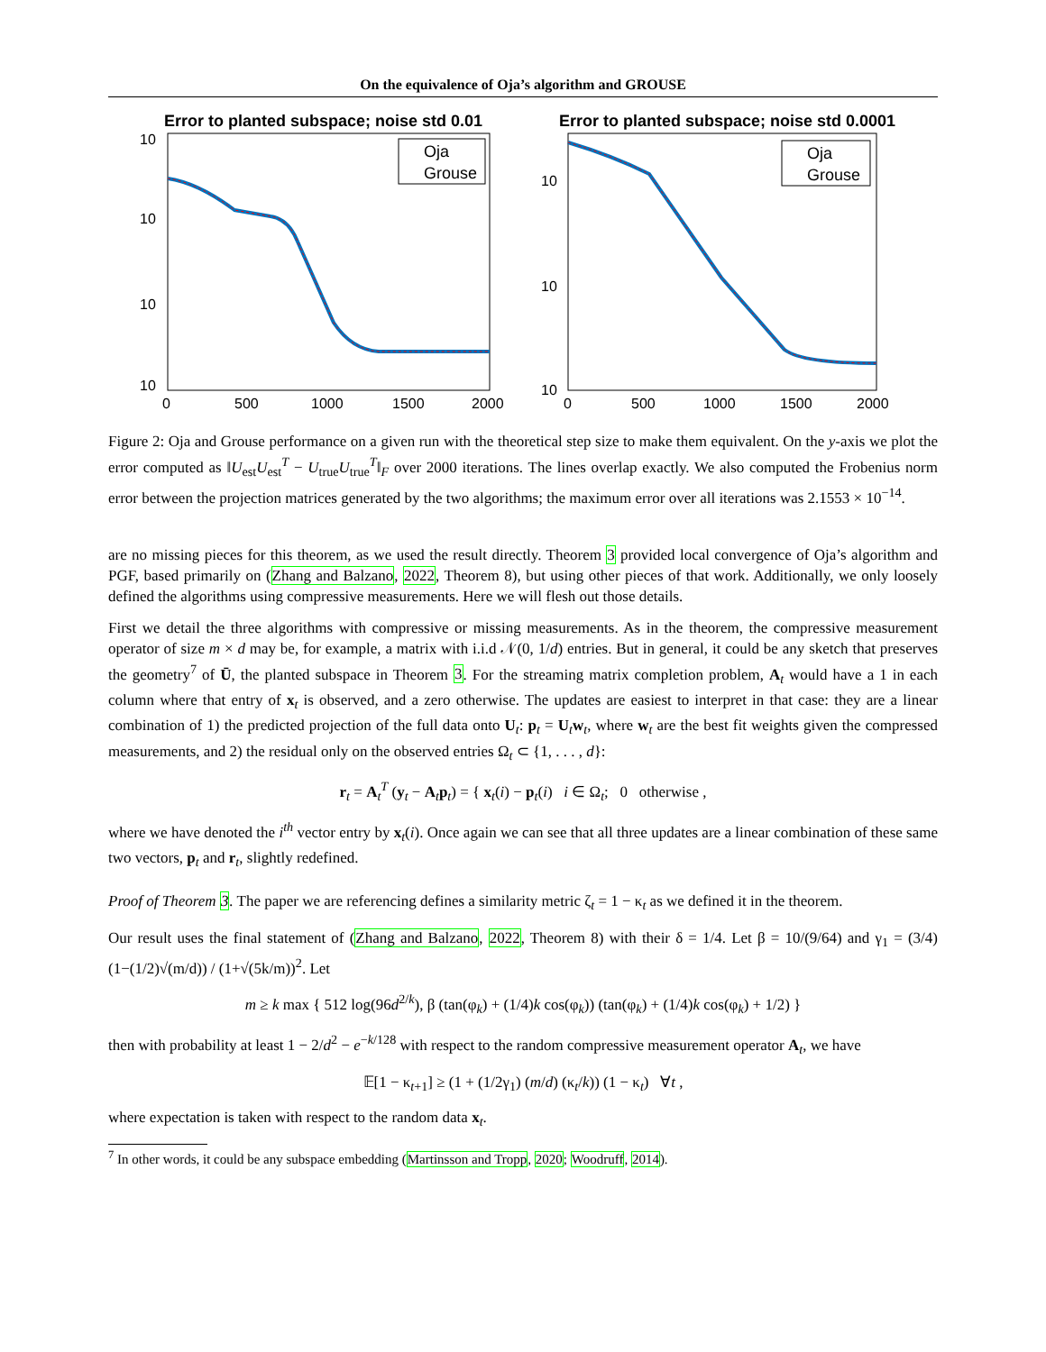On the equivalence of Oja’s algorithm and GROUSE
Error to planted subspace; noise std 0.01
10
10
10
10
Oja
Grouse
0
500
1000
1500
2000
Error to planted subspace; noise std 0.0001
10
10
10
Oja
Grouse
0
500
1000
1500
2000
Figure 2: Oja and Grouse performance on a given run with the theoretical step size to make them equivalent. On the y-axis we plot the error computed as ‖U<sub>est</sub>U<sub>est</sub><sup>T</sup> − U<sub>true</sub>U<sub>true</sub><sup>T</sup>‖<sub>F</sub> over 2000 iterations. The lines overlap exactly. We also computed the Frobenius norm error between the projection matrices generated by the two algorithms; the maximum error over all iterations was 2.1553 × 10<sup>−14</sup>.
are no missing pieces for this theorem, as we used the result directly. Theorem 3 provided local convergence of Oja’s algorithm and PGF, based primarily on (Zhang and Balzano, 2022, Theorem 8), but using other pieces of that work. Additionally, we only loosely defined the algorithms using compressive measurements. Here we will flesh out those details.
First we detail the three algorithms with compressive or missing measurements. As in the theorem, the compressive measurement operator of size m × d may be, for example, a matrix with i.i.d 𝒩(0, 1/d) entries. But in general, it could be any sketch that preserves the geometry<sup>7</sup> of Ū, the planted subspace in Theorem 3. For the streaming matrix completion problem, A<sub>t</sub> would have a 1 in each column where that entry of x<sub>t</sub> is observed, and a zero otherwise. The updates are easiest to interpret in that case: they are a linear combination of 1) the predicted projection of the full data onto U<sub>t</sub>: p<sub>t</sub> = U<sub>t</sub>w<sub>t</sub>, where w<sub>t</sub> are the best fit weights given the compressed measurements, and 2) the residual only on the observed entries Ω<sub>t</sub> ⊂ {1, . . . , d}:
r<sub>t</sub> = A<sub>t</sub><sup>T</sup> (y<sub>t</sub> − A<sub>t</sub>p<sub>t</sub>) = { x<sub>t</sub>(i) − p<sub>t</sub>(i) i ∈ Ω<sub>t</sub>; 0 otherwise ,
where we have denoted the i<sup>th</sup> vector entry by x<sub>t</sub>(i). Once again we can see that all three updates are a linear combination of these same two vectors, p<sub>t</sub> and r<sub>t</sub>, slightly redefined.
Proof of Theorem 3. The paper we are referencing defines a similarity metric ζ<sub>t</sub> = 1 − κ<sub>t</sub> as we defined it in the theorem.
Our result uses the final statement of (Zhang and Balzano, 2022, Theorem 8) with their δ = 1/4. Let β = 10/(9/64) and γ<sub>1</sub> = (3/4)(1−(1/2)√(m/d)) / (1+√(5k/m))<sup>2</sup>. Let
m ≥ k max { 512 log(96d<sup>2/k</sup>), β (tan(φ<sub>k</sub>) + (1/4)k cos(φ<sub>k</sub>)) (tan(φ<sub>k</sub>) + (1/4)k cos(φ<sub>k</sub>) + 1/2) }
then with probability at least 1 − 2/d<sup>2</sup> − e<sup>−k/128</sup> with respect to the random compressive measurement operator A<sub>t</sub>, we have
𝔼[1 − κ<sub>t+1</sub>] ≥ (1 + (1/2γ<sub>1</sub>) (m/d) (κ<sub>t</sub>/k)) (1 − κ<sub>t</sub>) ∀t ,
where expectation is taken with respect to the random data x<sub>t</sub>.
<sup>7</sup> In other words, it could be any subspace embedding (Martinsson and Tropp, 2020; Woodruff, 2014).